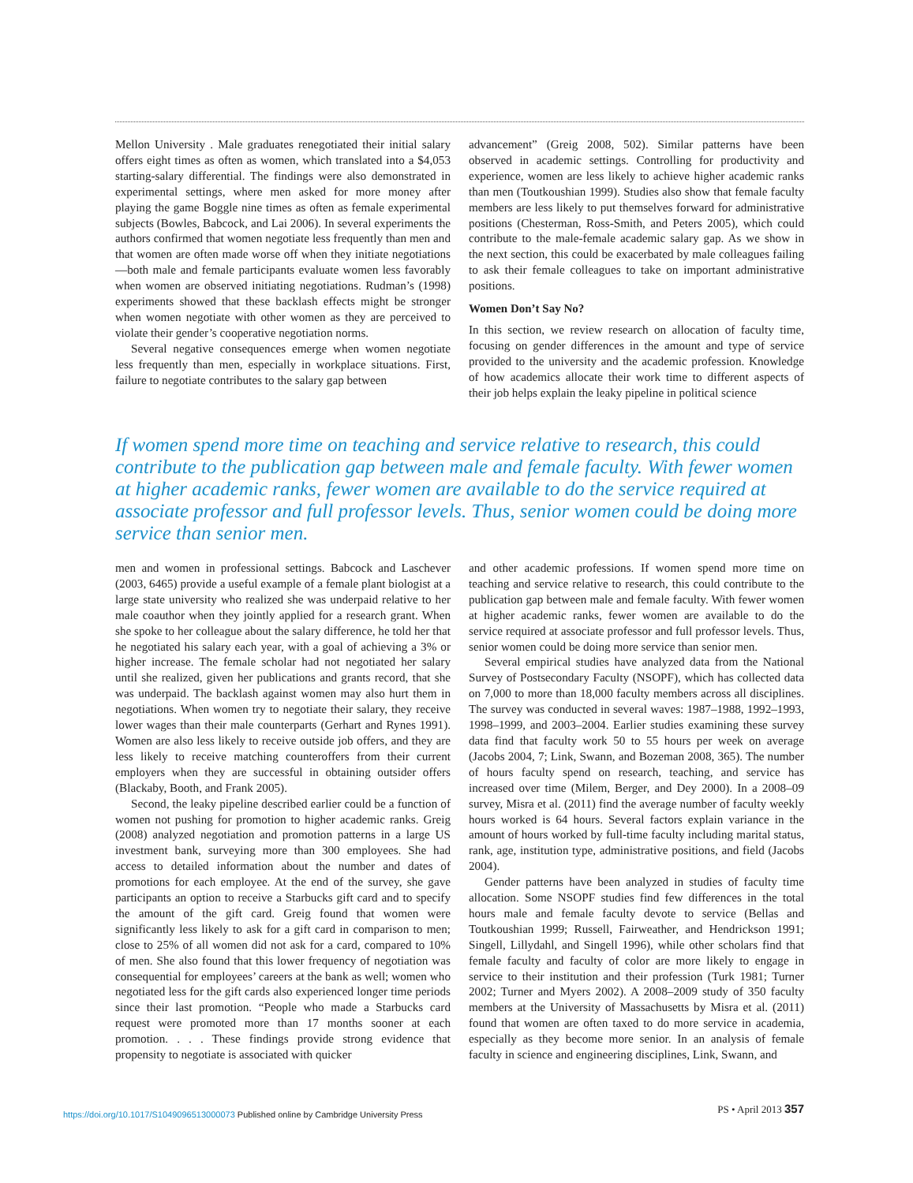Mellon University . Male graduates renegotiated their initial salary offers eight times as often as women, which translated into a $4,053 starting-salary differential. The findings were also demonstrated in experimental settings, where men asked for more money after playing the game Boggle nine times as often as female experimental subjects (Bowles, Babcock, and Lai 2006). In several experiments the authors confirmed that women negotiate less frequently than men and that women are often made worse off when they initiate negotiations—both male and female participants evaluate women less favorably when women are observed initiating negotiations. Rudman’s (1998) experiments showed that these backlash effects might be stronger when women negotiate with other women as they are perceived to violate their gender’s cooperative negotiation norms.
Several negative consequences emerge when women negotiate less frequently than men, especially in workplace situations. First, failure to negotiate contributes to the salary gap between
advancement” (Greig 2008, 502). Similar patterns have been observed in academic settings. Controlling for productivity and experience, women are less likely to achieve higher academic ranks than men (Toutkoushian 1999). Studies also show that female faculty members are less likely to put themselves forward for administrative positions (Chesterman, Ross-Smith, and Peters 2005), which could contribute to the male-female academic salary gap. As we show in the next section, this could be exacerbated by male colleagues failing to ask their female colleagues to take on important administrative positions.
Women Don’t Say No?
In this section, we review research on allocation of faculty time, focusing on gender differences in the amount and type of service provided to the university and the academic profession. Knowledge of how academics allocate their work time to different aspects of their job helps explain the leaky pipeline in political science
If women spend more time on teaching and service relative to research, this could contribute to the publication gap between male and female faculty. With fewer women at higher academic ranks, fewer women are available to do the service required at associate professor and full professor levels. Thus, senior women could be doing more service than senior men.
men and women in professional settings. Babcock and Laschever (2003, 6465) provide a useful example of a female plant biologist at a large state university who realized she was underpaid relative to her male coauthor when they jointly applied for a research grant. When she spoke to her colleague about the salary difference, he told her that he negotiated his salary each year, with a goal of achieving a 3% or higher increase. The female scholar had not negotiated her salary until she realized, given her publications and grants record, that she was underpaid. The backlash against women may also hurt them in negotiations. When women try to negotiate their salary, they receive lower wages than their male counterparts (Gerhart and Rynes 1991). Women are also less likely to receive outside job offers, and they are less likely to receive matching counteroffers from their current employers when they are successful in obtaining outsider offers (Blackaby, Booth, and Frank 2005).
Second, the leaky pipeline described earlier could be a function of women not pushing for promotion to higher academic ranks. Greig (2008) analyzed negotiation and promotion patterns in a large US investment bank, surveying more than 300 employees. She had access to detailed information about the number and dates of promotions for each employee. At the end of the survey, she gave participants an option to receive a Starbucks gift card and to specify the amount of the gift card. Greig found that women were significantly less likely to ask for a gift card in comparison to men; close to 25% of all women did not ask for a card, compared to 10% of men. She also found that this lower frequency of negotiation was consequential for employees’ careers at the bank as well; women who negotiated less for the gift cards also experienced longer time periods since their last promotion. “People who made a Starbucks card request were promoted more than 17 months sooner at each promotion. . . . These findings provide strong evidence that propensity to negotiate is associated with quicker
and other academic professions. If women spend more time on teaching and service relative to research, this could contribute to the publication gap between male and female faculty. With fewer women at higher academic ranks, fewer women are available to do the service required at associate professor and full professor levels. Thus, senior women could be doing more service than senior men.
Several empirical studies have analyzed data from the National Survey of Postsecondary Faculty (NSOPF), which has collected data on 7,000 to more than 18,000 faculty members across all disciplines. The survey was conducted in several waves: 1987–1988, 1992–1993, 1998–1999, and 2003–2004. Earlier studies examining these survey data find that faculty work 50 to 55 hours per week on average (Jacobs 2004, 7; Link, Swann, and Bozeman 2008, 365). The number of hours faculty spend on research, teaching, and service has increased over time (Milem, Berger, and Dey 2000). In a 2008–09 survey, Misra et al. (2011) find the average number of faculty weekly hours worked is 64 hours. Several factors explain variance in the amount of hours worked by full-time faculty including marital status, rank, age, institution type, administrative positions, and field (Jacobs 2004).
Gender patterns have been analyzed in studies of faculty time allocation. Some NSOPF studies find few differences in the total hours male and female faculty devote to service (Bellas and Toutkoushian 1999; Russell, Fairweather, and Hendrickson 1991; Singell, Lillydahl, and Singell 1996), while other scholars find that female faculty and faculty of color are more likely to engage in service to their institution and their profession (Turk 1981; Turner 2002; Turner and Myers 2002). A 2008–2009 study of 350 faculty members at the University of Massachusetts by Misra et al. (2011) found that women are often taxed to do more service in academia, especially as they become more senior. In an analysis of female faculty in science and engineering disciplines, Link, Swann, and
https://doi.org/10.1017/S1049096513000073 Published online by Cambridge University Press
PS • April 2013 357